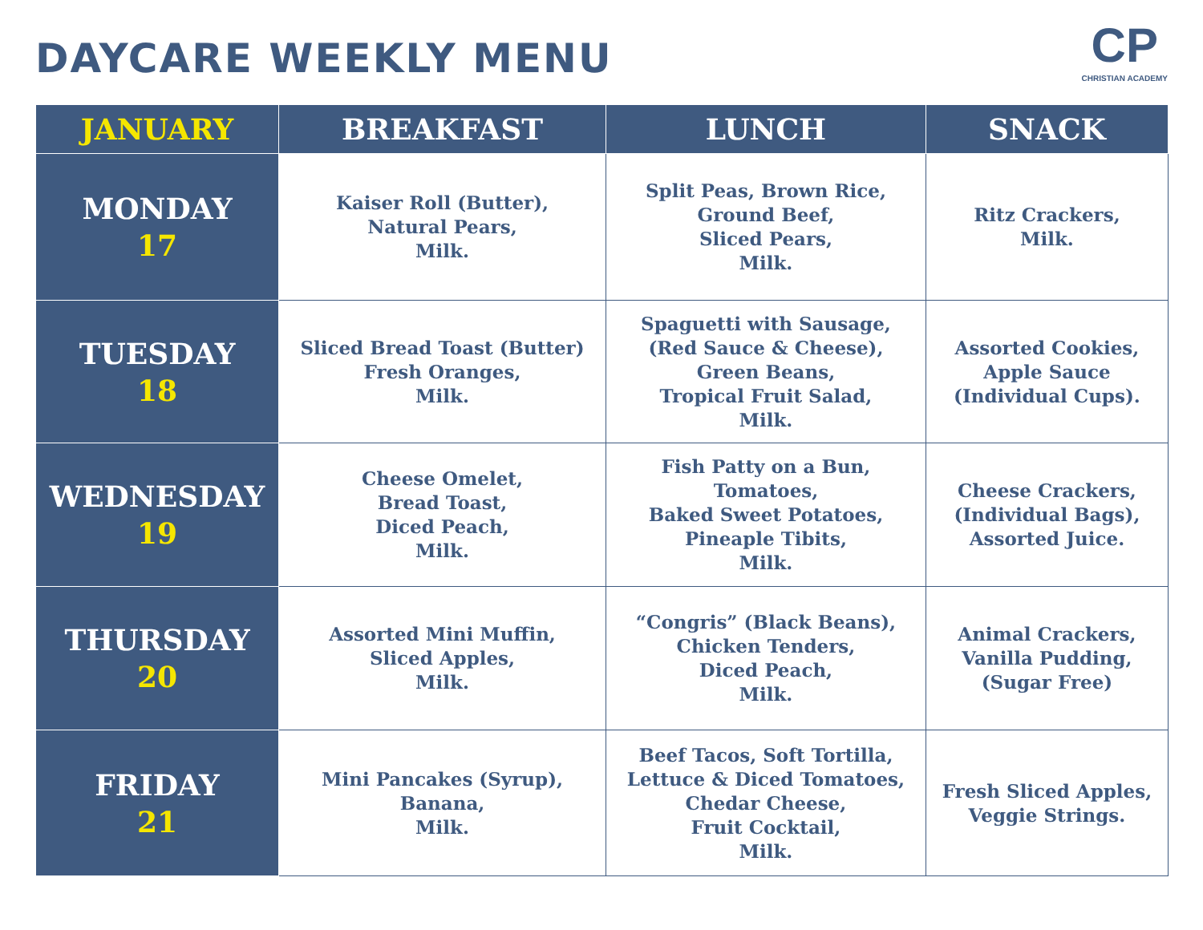DAYCARE WEEKLY MENU
CP
CHRISTIAN ACADEMY
| JANUARY | BREAKFAST | LUNCH | SNACK |
| --- | --- | --- | --- |
| MONDAY 17 | Kaiser Roll (Butter), Natural Pears, Milk. | Split Peas, Brown Rice, Ground Beef, Sliced Pears, Milk. | Ritz Crackers, Milk. |
| TUESDAY 18 | Sliced Bread Toast (Butter) Fresh Oranges, Milk. | Spaguetti with Sausage, (Red Sauce & Cheese), Green Beans, Tropical Fruit Salad, Milk. | Assorted Cookies, Apple Sauce (Individual Cups). |
| WEDNESDAY 19 | Cheese Omelet, Bread Toast, Diced Peach, Milk. | Fish Patty on a Bun, Tomatoes, Baked Sweet Potatoes, Pineaple Tibits, Milk. | Cheese Crackers, (Individual Bags), Assorted Juice. |
| THURSDAY 20 | Assorted Mini Muffin, Sliced Apples, Milk. | “Congris” (Black Beans), Chicken Tenders, Diced Peach, Milk. | Animal Crackers, Vanilla Pudding, (Sugar Free) |
| FRIDAY 21 | Mini Pancakes (Syrup), Banana, Milk. | Beef Tacos, Soft Tortilla, Lettuce & Diced Tomatoes, Chedar Cheese, Fruit Cocktail, Milk. | Fresh Sliced Apples, Veggie Strings. |